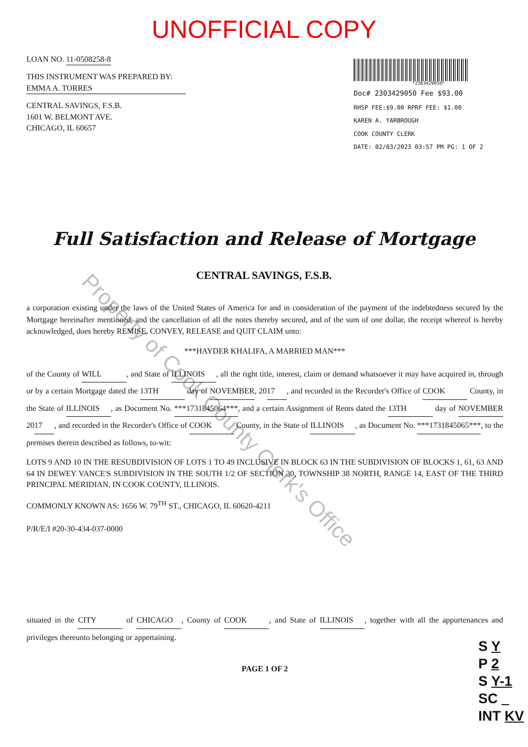Property of Cook County Clerk's Office
UNOFFICIAL COPY
LOAN NO. 11-0508258-8
THIS INSTRUMENT WAS PREPARED BY:
EMMA A. TORRES
CENTRAL SAVINGS, F.S.B.
1601 W. BELMONT AVE.
CHICAGO, IL 60657
*2303429050*
Doc# 2303429050 Fee $93.00
RHSP FEE:$9.00 RPRF FEE: $1.00
KAREN A. YARBROUGH
COOK COUNTY CLERK
DATE: 02/03/2023 03:57 PM PG: 1 OF 2
Full Satisfaction and Release of Mortgage
CENTRAL SAVINGS, F.S.B.
a corporation existing under the laws of the United States of America for and in consideration of the payment of the indebtedness secured by the Mortgage hereinafter mentioned, and the cancellation of all the notes thereby secured, and of the sum of one dollar, the receipt whereof is hereby acknowledged, does hereby REMISE, CONVEY, RELEASE and QUIT CLAIM unto:
***HAYDER KHALIFA, A MARRIED MAN***
of the County of WILL, and State of ILLINOIS, all the right title, interest, claim or demand whatsoever it may have acquired in, through or by a certain Mortgage dated the 13TH day of NOVEMBER, 20 17, and recorded in the Recorder's Office of COOK County, in the State of ILLINOIS, as Document No. ***1731845064***, and a certain Assignment of Rents dated the 13TH day of NOVEMBER 20 17, and recorded in the Recorder's Office of COOK County, in the State of ILLINOIS, as Document No. ***1731845065***, to the premises therein described as follows, to-wit:
LOTS 9 AND 10 IN THE RESUBDIVISION OF LOTS 1 TO 49 INCLUSIVE IN BLOCK 63 IN THE SUBDIVISION OF BLOCKS 1, 61, 63 AND 64 IN DEWEY VANCE'S SUBDIVISION IN THE SOUTH 1/2 OF SECTION 30, TOWNSHIP 38 NORTH, RANGE 14, EAST OF THE THIRD PRINCIPAL MERIDIAN, IN COOK COUNTY, ILLINOIS.
COMMONLY KNOWN AS: 1656 W. 79<sup>TH</sup> ST., CHICAGO, IL 60620-4211
P/R/E/I #20-30-434-037-0000
situated in the CITY of CHICAGO, County of COOK, and State of ILLINOIS, together with all the appurtenances and privileges thereunto belonging or appertaining.
PAGE 1 OF 2
S Y
P 2
S Y-1
SC
INT KV